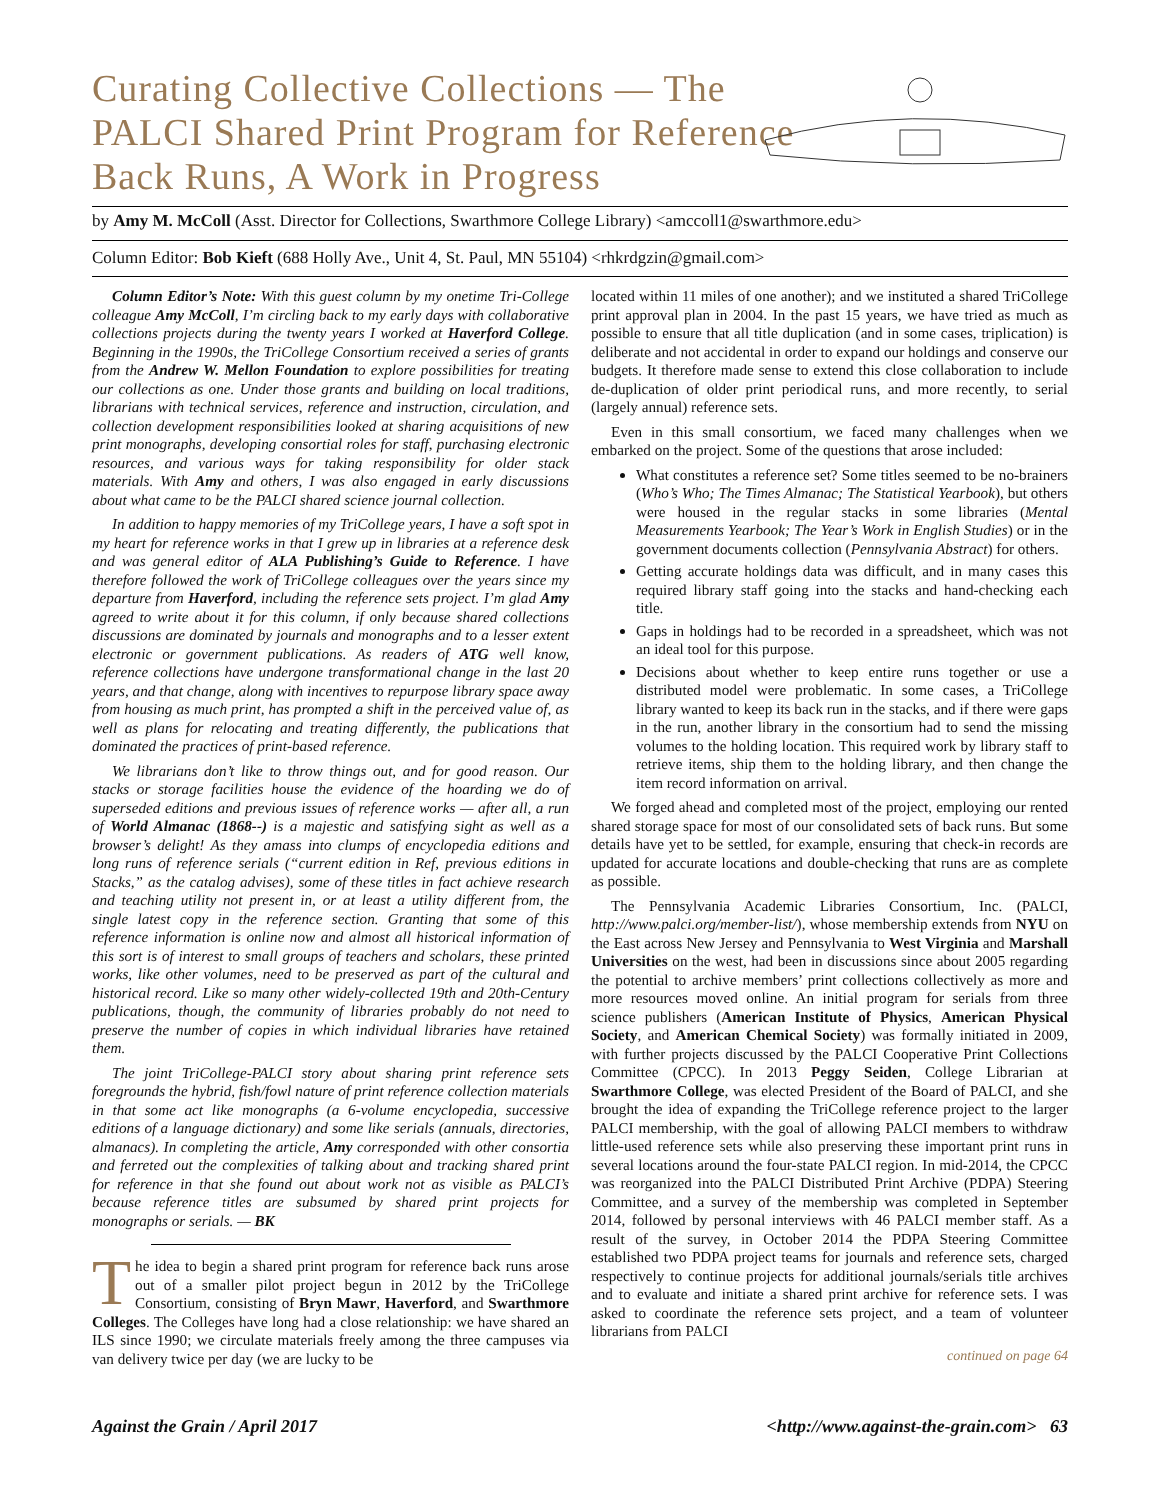Curating Collective Collections — The PALCI Shared Print Program for Reference Back Runs, A Work in Progress
by Amy M. McColl (Asst. Director for Collections, Swarthmore College Library) <amccoll1@swarthmore.edu>
Column Editor: Bob Kieft (688 Holly Ave., Unit 4, St. Paul, MN 55104) <rhkrdgzin@gmail.com>
Column Editor’s Note: With this guest column by my onetime Tri-College colleague Amy McColl, I’m circling back to my early days with collaborative collections projects during the twenty years I worked at Haverford College. Beginning in the 1990s, the TriCollege Consortium received a series of grants from the Andrew W. Mellon Foundation to explore possibilities for treating our collections as one. Under those grants and building on local traditions, librarians with technical services, reference and instruction, circulation, and collection development responsibilities looked at sharing acquisitions of new print monographs, developing consortial roles for staff, purchasing electronic resources, and various ways for taking responsibility for older stack materials. With Amy and others, I was also engaged in early discussions about what came to be the PALCI shared science journal collection.
In addition to happy memories of my TriCollege years, I have a soft spot in my heart for reference works in that I grew up in libraries at a reference desk and was general editor of ALA Publishing’s Guide to Reference. I have therefore followed the work of TriCollege colleagues over the years since my departure from Haverford, including the reference sets project. I’m glad Amy agreed to write about it for this column, if only because shared collections discussions are dominated by journals and monographs and to a lesser extent electronic or government publications. As readers of ATG well know, reference collections have undergone transformational change in the last 20 years, and that change, along with incentives to repurpose library space away from housing as much print, has prompted a shift in the perceived value of, as well as plans for relocating and treating differently, the publications that dominated the practices of print-based reference.
We librarians don’t like to throw things out, and for good reason. Our stacks or storage facilities house the evidence of the hoarding we do of superseded editions and previous issues of reference works — after all, a run of World Almanac (1868--) is a majestic and satisfying sight as well as a browser’s delight! As they amass into clumps of encyclopedia editions and long runs of reference serials (“current edition in Ref, previous editions in Stacks,” as the catalog advises), some of these titles in fact achieve research and teaching utility not present in, or at least a utility different from, the single latest copy in the reference section. Granting that some of this reference information is online now and almost all historical information of this sort is of interest to small groups of teachers and scholars, these printed works, like other volumes, need to be preserved as part of the cultural and historical record. Like so many other widely-collected 19th and 20th-Century publications, though, the community of libraries probably do not need to preserve the number of copies in which individual libraries have retained them.
The joint TriCollege-PALCI story about sharing print reference sets foregrounds the hybrid, fish/fowl nature of print reference collection materials in that some act like monographs (a 6-volume encyclopedia, successive editions of a language dictionary) and some like serials (annuals, directories, almanacs). In completing the article, Amy corresponded with other consortia and ferreted out the complexities of talking about and tracking shared print for reference in that she found out about work not as visible as PALCI’s because reference titles are subsumed by shared print projects for monographs or serials. — BK
The idea to begin a shared print program for reference back runs arose out of a smaller pilot project begun in 2012 by the TriCollege Consortium, consisting of Bryn Mawr, Haverford, and Swarthmore Colleges. The Colleges have long had a close relationship: we have shared an ILS since 1990; we circulate materials freely among the three campuses via van delivery twice per day (we are lucky to be
located within 11 miles of one another); and we instituted a shared TriCollege print approval plan in 2004. In the past 15 years, we have tried as much as possible to ensure that all title duplication (and in some cases, triplication) is deliberate and not accidental in order to expand our holdings and conserve our budgets. It therefore made sense to extend this close collaboration to include de-duplication of older print periodical runs, and more recently, to serial (largely annual) reference sets.
Even in this small consortium, we faced many challenges when we embarked on the project. Some of the questions that arose included:
What constitutes a reference set? Some titles seemed to be no-brainers (Who’s Who; The Times Almanac; The Statistical Yearbook), but others were housed in the regular stacks in some libraries (Mental Measurements Yearbook; The Year’s Work in English Studies) or in the government documents collection (Pennsylvania Abstract) for others.
Getting accurate holdings data was difficult, and in many cases this required library staff going into the stacks and hand-checking each title.
Gaps in holdings had to be recorded in a spreadsheet, which was not an ideal tool for this purpose.
Decisions about whether to keep entire runs together or use a distributed model were problematic. In some cases, a TriCollege library wanted to keep its back run in the stacks, and if there were gaps in the run, another library in the consortium had to send the missing volumes to the holding location. This required work by library staff to retrieve items, ship them to the holding library, and then change the item record information on arrival.
We forged ahead and completed most of the project, employing our rented shared storage space for most of our consolidated sets of back runs. But some details have yet to be settled, for example, ensuring that check-in records are updated for accurate locations and double-checking that runs are as complete as possible.
The Pennsylvania Academic Libraries Consortium, Inc. (PALCI, http://www.palci.org/member-list/), whose membership extends from NYU on the East across New Jersey and Pennsylvania to West Virginia and Marshall Universities on the west, had been in discussions since about 2005 regarding the potential to archive members’ print collections collectively as more and more resources moved online. An initial program for serials from three science publishers (American Institute of Physics, American Physical Society, and American Chemical Society) was formally initiated in 2009, with further projects discussed by the PALCI Cooperative Print Collections Committee (CPCC). In 2013 Peggy Seiden, College Librarian at Swarthmore College, was elected President of the Board of PALCI, and she brought the idea of expanding the TriCollege reference project to the larger PALCI membership, with the goal of allowing PALCI members to withdraw little-used reference sets while also preserving these important print runs in several locations around the four-state PALCI region. In mid-2014, the CPCC was reorganized into the PALCI Distributed Print Archive (PDPA) Steering Committee, and a survey of the membership was completed in September 2014, followed by personal interviews with 46 PALCI member staff. As a result of the survey, in October 2014 the PDPA Steering Committee established two PDPA project teams for journals and reference sets, charged respectively to continue projects for additional journals/serials title archives and to evaluate and initiate a shared print archive for reference sets. I was asked to coordinate the reference sets project, and a team of volunteer librarians from PALCI
continued on page 64
Against the Grain / April 2017 <http://www.against-the-grain.com> 63